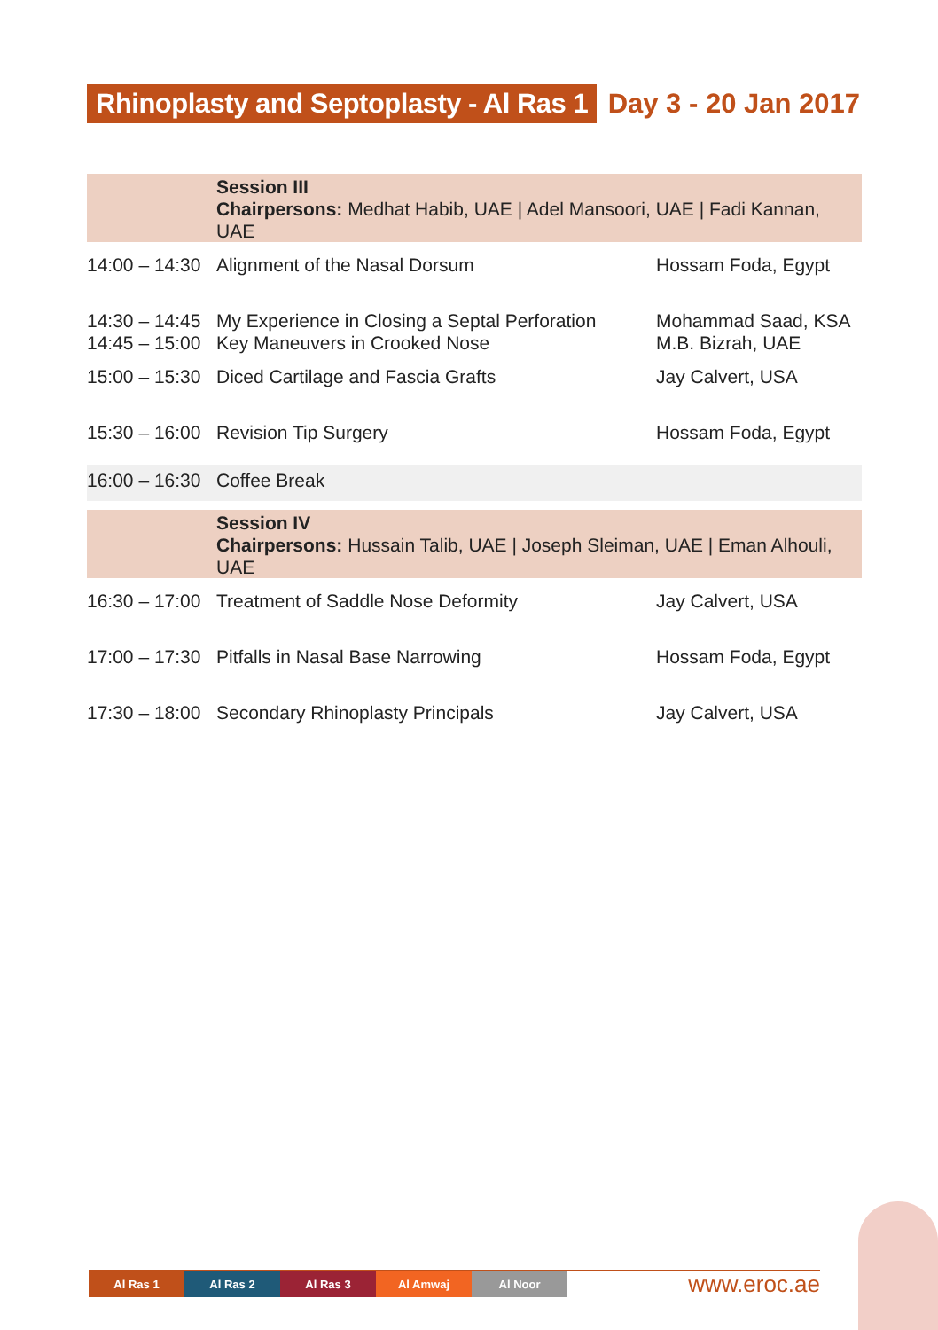Rhinoplasty and Septoplasty - Al Ras 1
Day 3 - 20 Jan 2017
| | Session III Chairpersons: Medhat Habib, UAE / Adel Mansoori, UAE / Fadi Kannan, UAE | |
| 14:00 – 14:30 | Alignment of the Nasal Dorsum | Hossam Foda, Egypt |
| 14:30 – 14:45 14:45 – 15:00 | My Experience in Closing a Septal Perforation Key Maneuvers in Crooked Nose | Mohammad Saad, KSA M.B. Bizrah, UAE |
| 15:00 – 15:30 | Diced Cartilage and Fascia Grafts | Jay Calvert, USA |
| 15:30 – 16:00 | Revision Tip Surgery | Hossam Foda, Egypt |
| 16:00 – 16:30 | Coffee Break | |
| | Session IV Chairpersons: Hussain Talib, UAE / Joseph Sleiman, UAE / Eman Alhouli, UAE | |
| 16:30 – 17:00 | Treatment of Saddle Nose Deformity | Jay Calvert, USA |
| 17:00 – 17:30 | Pitfalls in Nasal Base Narrowing | Hossam Foda, Egypt |
| 17:30 – 18:00 | Secondary Rhinoplasty Principals | Jay Calvert, USA |
Al Ras 1 Al Ras 2 Al Ras 3 Al Amwaj Al Noor
www.eroc.ae